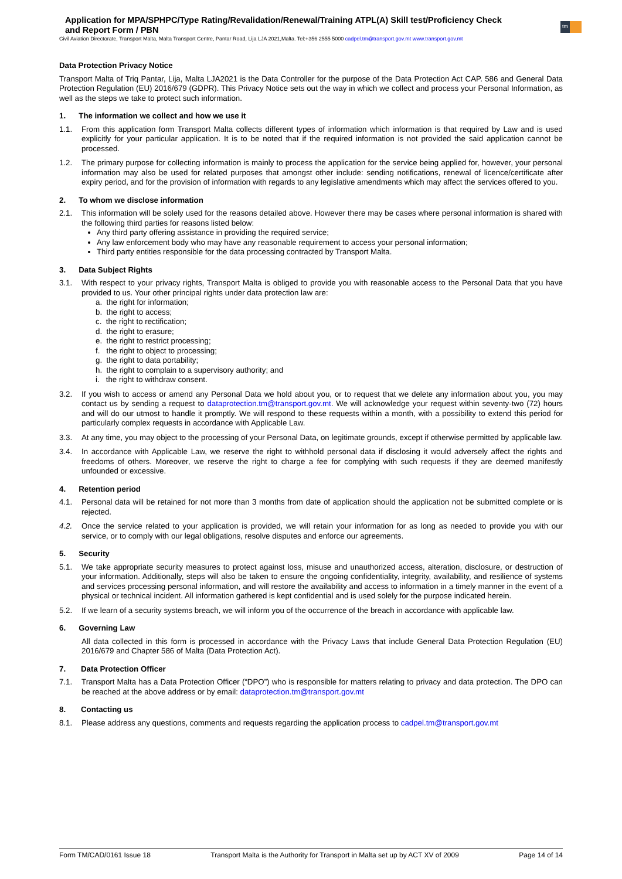Application for MPA/SPHPC/Type Rating/Revalidation/Renewal/Training ATPL(A) Skill test/Proficiency Check and Report Form / PBN
tm
Civil Aviation Directorate, Transport Malta, Malta Transport Centre, Pantar Road, Lija LJA 2021,Malta. Tel:+356 2555 5000 cadpel.tm@transport.gov.mt www.transport.gov.mt
Data Protection Privacy Notice
Transport Malta of Triq Pantar, Lija, Malta LJA2021 is the Data Controller for the purpose of the Data Protection Act CAP. 586 and General Data Protection Regulation (EU) 2016/679 (GDPR). This Privacy Notice sets out the way in which we collect and process your Personal Information, as well as the steps we take to protect such information.
1. The information we collect and how we use it
1.1. From this application form Transport Malta collects different types of information which information is that required by Law and is used explicitly for your particular application. It is to be noted that if the required information is not provided the said application cannot be processed.
1.2. The primary purpose for collecting information is mainly to process the application for the service being applied for, however, your personal information may also be used for related purposes that amongst other include: sending notifications, renewal of licence/certificate after expiry period, and for the provision of information with regards to any legislative amendments which may affect the services offered to you.
2. To whom we disclose information
2.1. This information will be solely used for the reasons detailed above. However there may be cases where personal information is shared with the following third parties for reasons listed below:
Any third party offering assistance in providing the required service;
Any law enforcement body who may have any reasonable requirement to access your personal information;
Third party entities responsible for the data processing contracted by Transport Malta.
3. Data Subject Rights
3.1. With respect to your privacy rights, Transport Malta is obliged to provide you with reasonable access to the Personal Data that you have provided to us. Your other principal rights under data protection law are:
a. the right for information;
b. the right to access;
c. the right to rectification;
d. the right to erasure;
e. the right to restrict processing;
f. the right to object to processing;
g. the right to data portability;
h. the right to complain to a supervisory authority; and
i. the right to withdraw consent.
3.2. If you wish to access or amend any Personal Data we hold about you, or to request that we delete any information about you, you may contact us by sending a request to dataprotection.tm@transport.gov.mt. We will acknowledge your request within seventy-two (72) hours and will do our utmost to handle it promptly. We will respond to these requests within a month, with a possibility to extend this period for particularly complex requests in accordance with Applicable Law.
3.3. At any time, you may object to the processing of your Personal Data, on legitimate grounds, except if otherwise permitted by applicable law.
3.4. In accordance with Applicable Law, we reserve the right to withhold personal data if disclosing it would adversely affect the rights and freedoms of others. Moreover, we reserve the right to charge a fee for complying with such requests if they are deemed manifestly unfounded or excessive.
4. Retention period
4.1. Personal data will be retained for not more than 3 months from date of application should the application not be submitted complete or is rejected.
4.2. Once the service related to your application is provided, we will retain your information for as long as needed to provide you with our service, or to comply with our legal obligations, resolve disputes and enforce our agreements.
5. Security
5.1. We take appropriate security measures to protect against loss, misuse and unauthorized access, alteration, disclosure, or destruction of your information. Additionally, steps will also be taken to ensure the ongoing confidentiality, integrity, availability, and resilience of systems and services processing personal information, and will restore the availability and access to information in a timely manner in the event of a physical or technical incident. All information gathered is kept confidential and is used solely for the purpose indicated herein.
5.2. If we learn of a security systems breach, we will inform you of the occurrence of the breach in accordance with applicable law.
6. Governing Law
All data collected in this form is processed in accordance with the Privacy Laws that include General Data Protection Regulation (EU) 2016/679 and Chapter 586 of Malta (Data Protection Act).
7. Data Protection Officer
7.1. Transport Malta has a Data Protection Officer (“DPO”) who is responsible for matters relating to privacy and data protection. The DPO can be reached at the above address or by email: dataprotection.tm@transport.gov.mt
8. Contacting us
8.1. Please address any questions, comments and requests regarding the application process to cadpel.tm@transport.gov.mt
Form TM/CAD/0161 Issue 18 Transport Malta is the Authority for Transport in Malta set up by ACT XV of 2009 Page 14 of 14